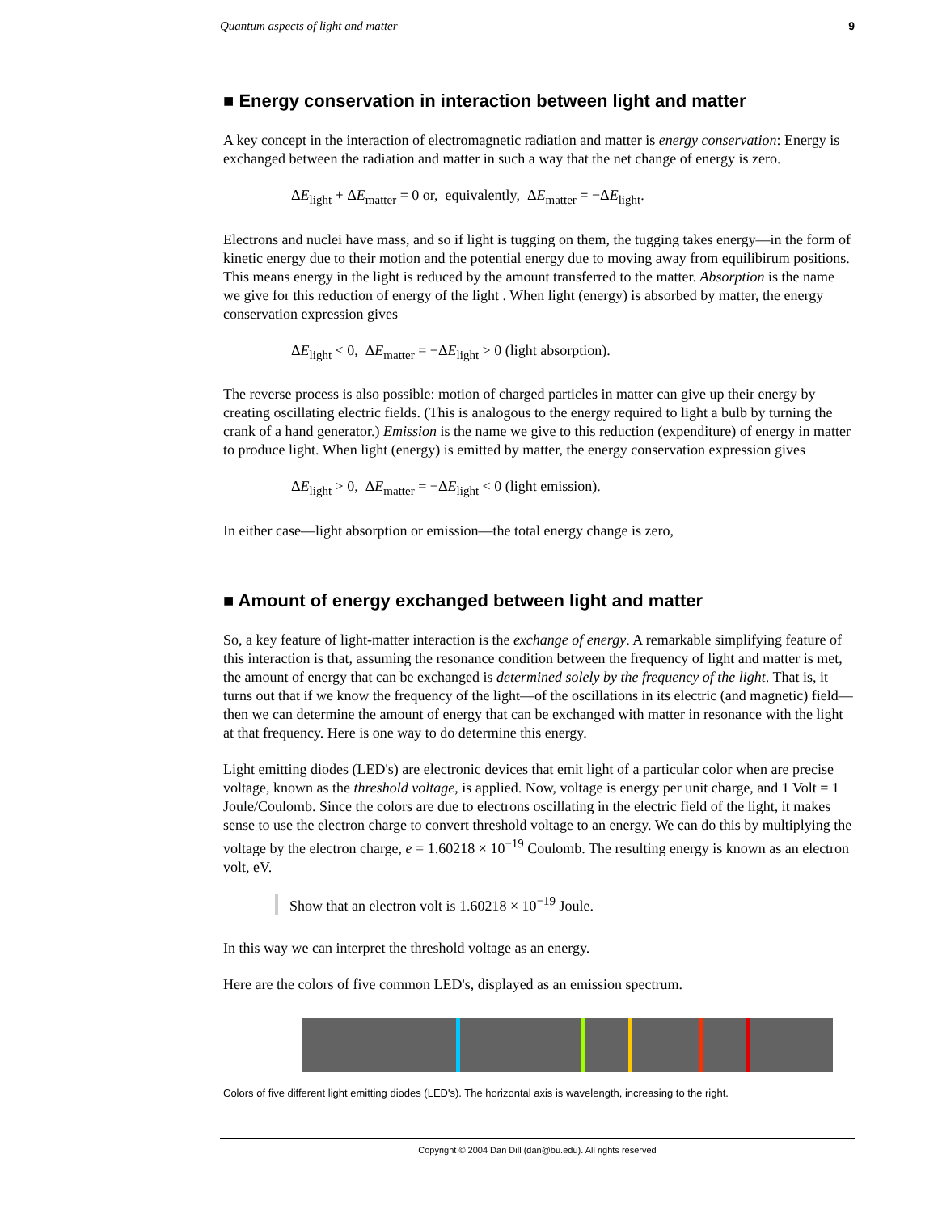Quantum aspects of light and matter 9
■ Energy conservation in interaction between light and matter
A key concept in the interaction of electromagnetic radiation and matter is energy conservation: Energy is exchanged between the radiation and matter in such a way that the net change of energy is zero.
ΔE<sub>light</sub> + ΔE<sub>matter</sub> = 0 or, equivalently, ΔE<sub>matter</sub> = −ΔE<sub>light</sub>.
Electrons and nuclei have mass, and so if light is tugging on them, the tugging takes energy—in the form of kinetic energy due to their motion and the potential energy due to moving away from equilibirum positions. This means energy in the light is reduced by the amount transferred to the matter. Absorption is the name we give for this reduction of energy of the light . When light (energy) is absorbed by matter, the energy conservation expression gives
ΔE<sub>light</sub> < 0, ΔE<sub>matter</sub> = −ΔE<sub>light</sub> > 0 (light absorption).
The reverse process is also possible: motion of charged particles in matter can give up their energy by creating oscillating electric fields. (This is analogous to the energy required to light a bulb by turning the crank of a hand generator.) Emission is the name we give to this reduction (expenditure) of energy in matter to produce light. When light (energy) is emitted by matter, the energy conservation expression gives
ΔE<sub>light</sub> > 0, ΔE<sub>matter</sub> = −ΔE<sub>light</sub> < 0 (light emission).
In either case—light absorption or emission—the total energy change is zero,
■ Amount of energy exchanged between light and matter
So, a key feature of light-matter interaction is the exchange of energy. A remarkable simplifying feature of this interaction is that, assuming the resonance condition between the frequency of light and matter is met, the amount of energy that can be exchanged is determined solely by the frequency of the light. That is, it turns out that if we know the frequency of the light—of the oscillations in its electric (and magnetic) field—then we can determine the amount of energy that can be exchanged with matter in resonance with the light at that frequency. Here is one way to do determine this energy.
Light emitting diodes (LED's) are electronic devices that emit light of a particular color when are precise voltage, known as the threshold voltage, is applied. Now, voltage is energy per unit charge, and 1 Volt = 1 Joule/Coulomb. Since the colors are due to electrons oscillating in the electric field of the light, it makes sense to use the electron charge to convert threshold voltage to an energy. We can do this by multiplying the voltage by the electron charge, e = 1.60218 × 10<sup>−19</sup> Coulomb. The resulting energy is known as an electron volt, eV.
Show that an electron volt is 1.60218 × 10<sup>−19</sup> Joule.
In this way we can interpret the threshold voltage as an energy.
Here are the colors of five common LED's, displayed as an emission spectrum.
Colors of five different light emitting diodes (LED's). The horizontal axis is wavelength, increasing to the right.
Copyright © 2004 Dan Dill (dan@bu.edu). All rights reserved